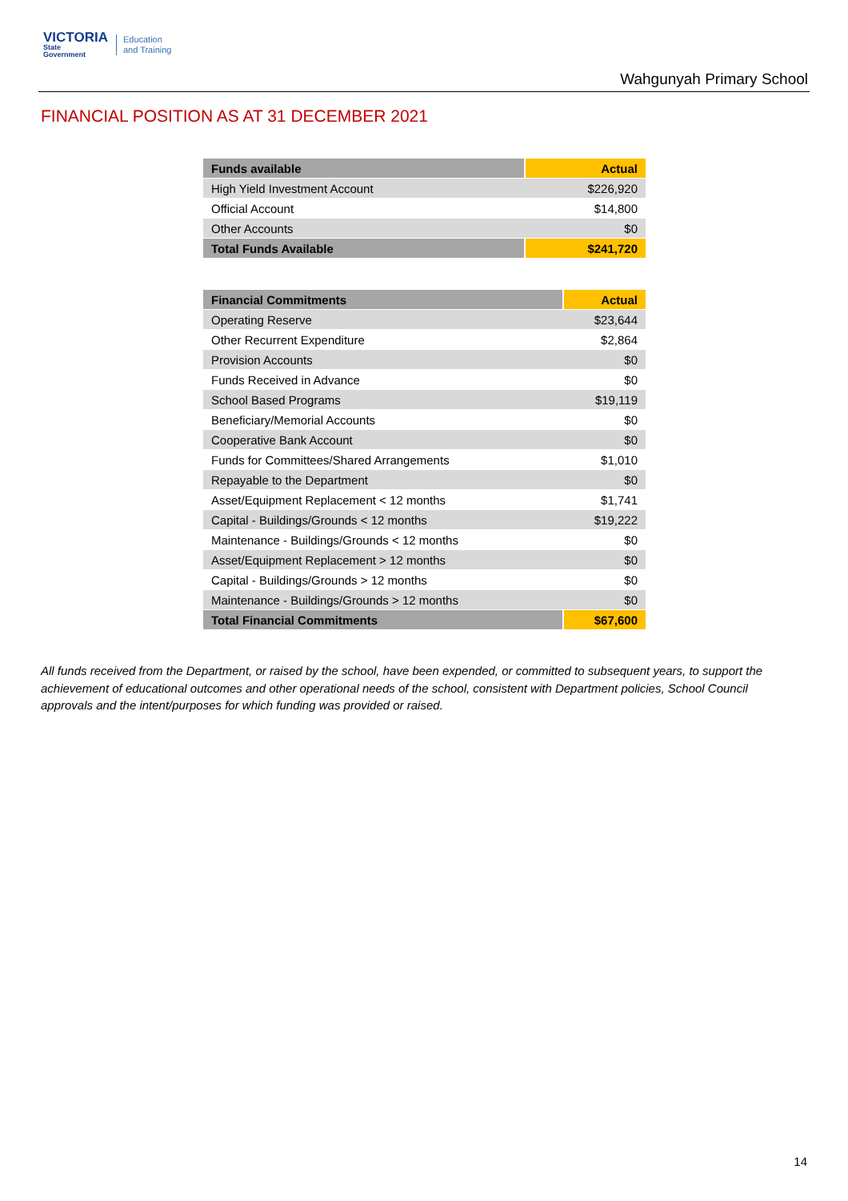VICTORIA
State
Government
Education
and Training
Wahgunyah Primary School
FINANCIAL POSITION AS AT 31 DECEMBER 2021
| Funds available | Actual |
| --- | --- |
| High Yield Investment Account | $226,920 |
| Official Account | $14,800 |
| Other Accounts | $0 |
| Total Funds Available | $241,720 |
| Financial Commitments | Actual |
| --- | --- |
| Operating Reserve | $23,644 |
| Other Recurrent Expenditure | $2,864 |
| Provision Accounts | $0 |
| Funds Received in Advance | $0 |
| School Based Programs | $19,119 |
| Beneficiary/Memorial Accounts | $0 |
| Cooperative Bank Account | $0 |
| Funds for Committees/Shared Arrangements | $1,010 |
| Repayable to the Department | $0 |
| Asset/Equipment Replacement < 12 months | $1,741 |
| Capital - Buildings/Grounds < 12 months | $19,222 |
| Maintenance - Buildings/Grounds < 12 months | $0 |
| Asset/Equipment Replacement > 12 months | $0 |
| Capital - Buildings/Grounds > 12 months | $0 |
| Maintenance - Buildings/Grounds > 12 months | $0 |
| Total Financial Commitments | $67,600 |
All funds received from the Department, or raised by the school, have been expended, or committed to subsequent years, to support the achievement of educational outcomes and other operational needs of the school, consistent with Department policies, School Council approvals and the intent/purposes for which funding was provided or raised.
14